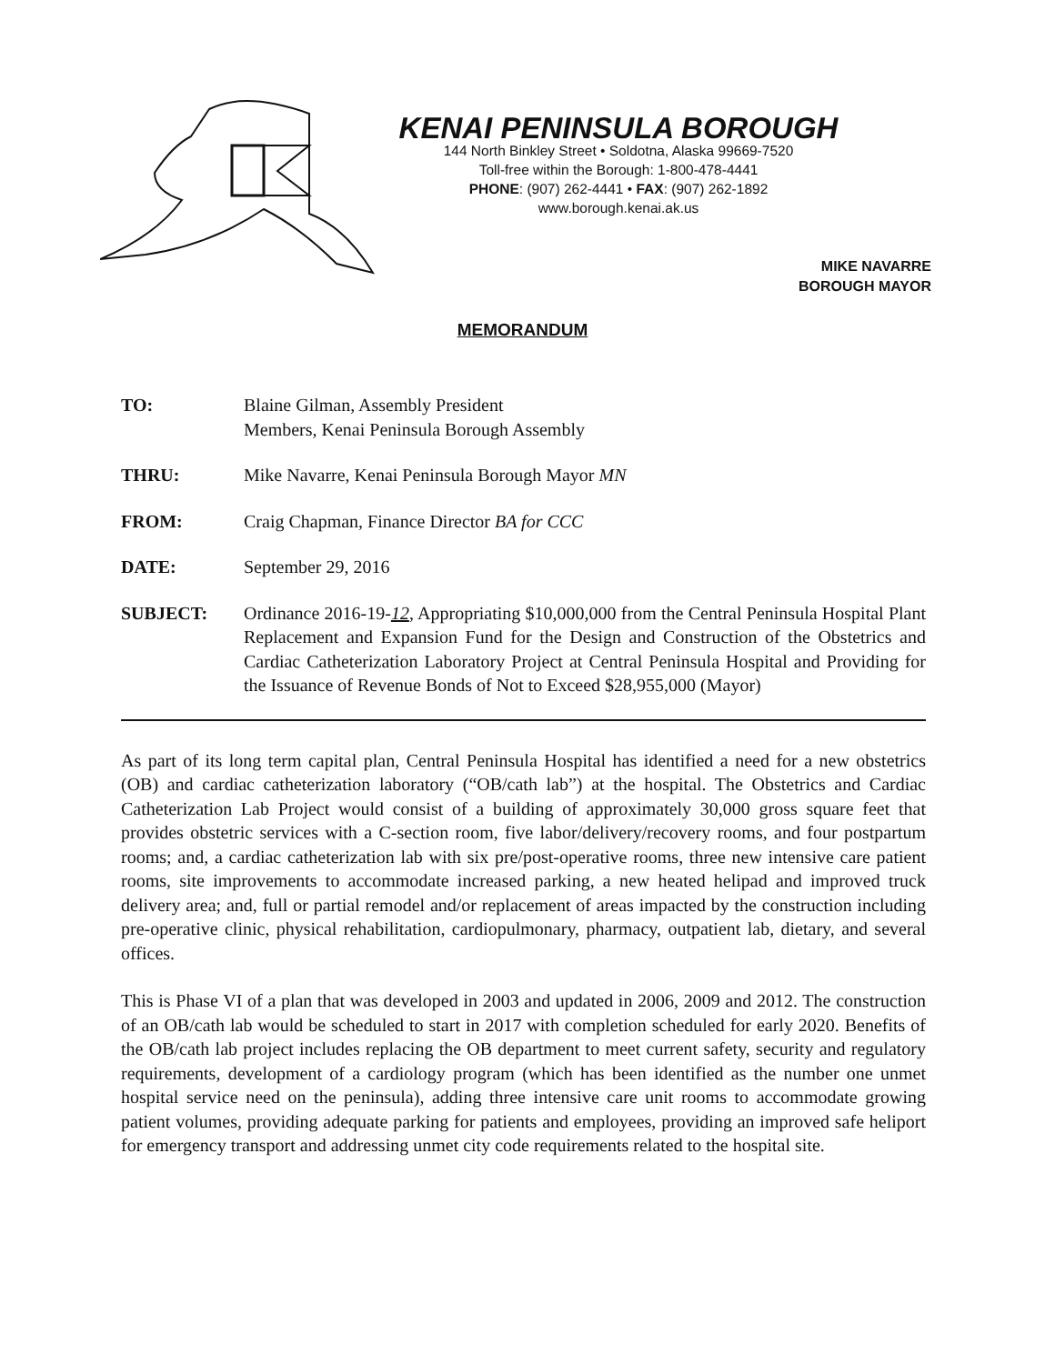KENAI PENINSULA BOROUGH
144 North Binkley Street • Soldotna, Alaska 99669-7520
Toll-free within the Borough: 1-800-478-4441
PHONE: (907) 262-4441 • FAX: (907) 262-1892
www.borough.kenai.ak.us
MIKE NAVARRE
BOROUGH MAYOR
MEMORANDUM
TO: Blaine Gilman, Assembly President
Members, Kenai Peninsula Borough Assembly
THRU: Mike Navarre, Kenai Peninsula Borough Mayor MN
FROM: Craig Chapman, Finance Director BA for CCC
DATE: September 29, 2016
SUBJECT: Ordinance 2016-19-12, Appropriating $10,000,000 from the Central Peninsula Hospital Plant Replacement and Expansion Fund for the Design and Construction of the Obstetrics and Cardiac Catheterization Laboratory Project at Central Peninsula Hospital and Providing for the Issuance of Revenue Bonds of Not to Exceed $28,955,000 (Mayor)
As part of its long term capital plan, Central Peninsula Hospital has identified a need for a new obstetrics (OB) and cardiac catheterization laboratory (“OB/cath lab”) at the hospital. The Obstetrics and Cardiac Catheterization Lab Project would consist of a building of approximately 30,000 gross square feet that provides obstetric services with a C-section room, five labor/delivery/recovery rooms, and four postpartum rooms; and, a cardiac catheterization lab with six pre/post-operative rooms, three new intensive care patient rooms, site improvements to accommodate increased parking, a new heated helipad and improved truck delivery area; and, full or partial remodel and/or replacement of areas impacted by the construction including pre-operative clinic, physical rehabilitation, cardiopulmonary, pharmacy, outpatient lab, dietary, and several offices.
This is Phase VI of a plan that was developed in 2003 and updated in 2006, 2009 and 2012. The construction of an OB/cath lab would be scheduled to start in 2017 with completion scheduled for early 2020. Benefits of the OB/cath lab project includes replacing the OB department to meet current safety, security and regulatory requirements, development of a cardiology program (which has been identified as the number one unmet hospital service need on the peninsula), adding three intensive care unit rooms to accommodate growing patient volumes, providing adequate parking for patients and employees, providing an improved safe heliport for emergency transport and addressing unmet city code requirements related to the hospital site.